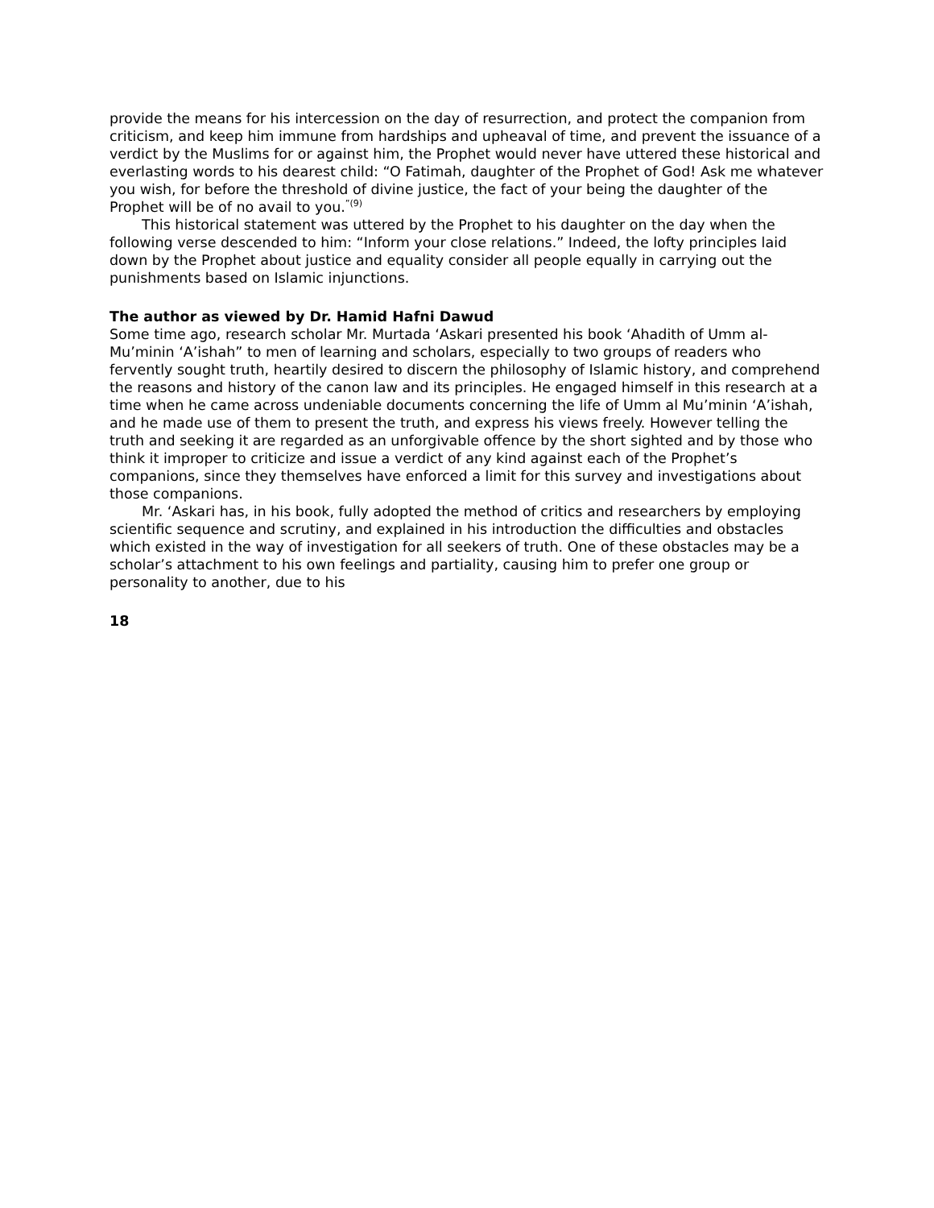provide the means for his intercession on the day of resurrection, and protect the companion from criticism, and keep him immune from hardships and upheaval of time, and prevent the issuance of a verdict by the Muslims for or against him, the Prophet would never have uttered these historical and everlasting words to his dearest child: “O Fatimah, daughter of the Prophet of God! Ask me whatever you wish, for before the threshold of divine justice, the fact of your being the daughter of the Prophet will be of no avail to you.<sup>”(9)</sup>
This historical statement was uttered by the Prophet to his daughter on the day when the following verse descended to him: “Inform your close relations.” Indeed, the lofty principles laid down by the Prophet about justice and equality consider all people equally in carrying out the punishments based on Islamic injunctions.
The author as viewed by Dr. Hamid Hafni Dawud
Some time ago, research scholar Mr. Murtada ‘Askari presented his book ‘Ahadith of Umm al-Mu’minin ‘A’ishah” to men of learning and scholars, especially to two groups of readers who fervently sought truth, heartily desired to discern the philosophy of Islamic history, and comprehend the reasons and history of the canon law and its principles. He engaged himself in this research at a time when he came across undeniable documents concerning the life of Umm al Mu’minin ‘A’ishah, and he made use of them to present the truth, and express his views freely. However telling the truth and seeking it are regarded as an unforgivable offence by the short sighted and by those who think it improper to criticize and issue a verdict of any kind against each of the Prophet’s companions, since they themselves have enforced a limit for this survey and investigations about those companions.
Mr. ‘Askari has, in his book, fully adopted the method of critics and researchers by employing scientific sequence and scrutiny, and explained in his introduction the difficulties and obstacles which existed in the way of investigation for all seekers of truth. One of these obstacles may be a scholar’s attachment to his own feelings and partiality, causing him to prefer one group or personality to another, due to his
18